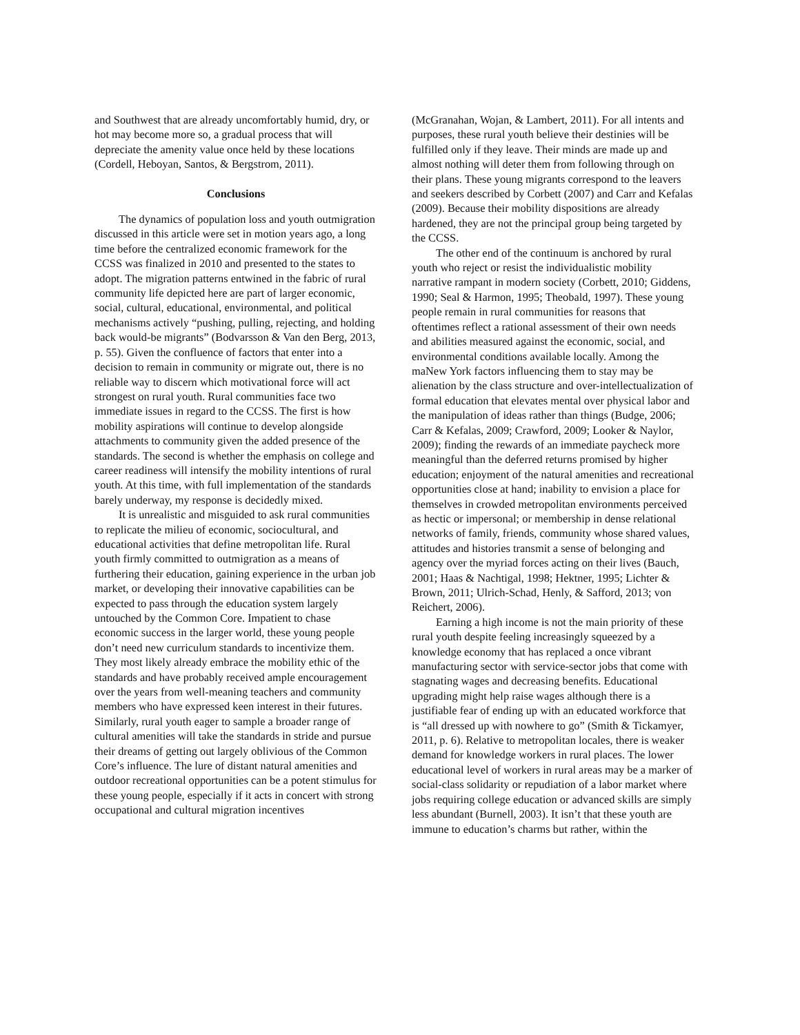and Southwest that are already uncomfortably humid, dry, or hot may become more so, a gradual process that will depreciate the amenity value once held by these locations (Cordell, Heboyan, Santos, & Bergstrom, 2011).
Conclusions
The dynamics of population loss and youth outmigration discussed in this article were set in motion years ago, a long time before the centralized economic framework for the CCSS was finalized in 2010 and presented to the states to adopt. The migration patterns entwined in the fabric of rural community life depicted here are part of larger economic, social, cultural, educational, environmental, and political mechanisms actively “pushing, pulling, rejecting, and holding back would-be migrants” (Bodvarsson & Van den Berg, 2013, p. 55). Given the confluence of factors that enter into a decision to remain in community or migrate out, there is no reliable way to discern which motivational force will act strongest on rural youth. Rural communities face two immediate issues in regard to the CCSS. The first is how mobility aspirations will continue to develop alongside attachments to community given the added presence of the standards. The second is whether the emphasis on college and career readiness will intensify the mobility intentions of rural youth. At this time, with full implementation of the standards barely underway, my response is decidedly mixed.
It is unrealistic and misguided to ask rural communities to replicate the milieu of economic, sociocultural, and educational activities that define metropolitan life. Rural youth firmly committed to outmigration as a means of furthering their education, gaining experience in the urban job market, or developing their innovative capabilities can be expected to pass through the education system largely untouched by the Common Core. Impatient to chase economic success in the larger world, these young people don’t need new curriculum standards to incentivize them. They most likely already embrace the mobility ethic of the standards and have probably received ample encouragement over the years from well-meaning teachers and community members who have expressed keen interest in their futures. Similarly, rural youth eager to sample a broader range of cultural amenities will take the standards in stride and pursue their dreams of getting out largely oblivious of the Common Core’s influence. The lure of distant natural amenities and outdoor recreational opportunities can be a potent stimulus for these young people, especially if it acts in concert with strong occupational and cultural migration incentives
(McGranahan, Wojan, & Lambert, 2011). For all intents and purposes, these rural youth believe their destinies will be fulfilled only if they leave. Their minds are made up and almost nothing will deter them from following through on their plans. These young migrants correspond to the leavers and seekers described by Corbett (2007) and Carr and Kefalas (2009). Because their mobility dispositions are already hardened, they are not the principal group being targeted by the CCSS.
The other end of the continuum is anchored by rural youth who reject or resist the individualistic mobility narrative rampant in modern society (Corbett, 2010; Giddens, 1990; Seal & Harmon, 1995; Theobald, 1997). These young people remain in rural communities for reasons that oftentimes reflect a rational assessment of their own needs and abilities measured against the economic, social, and environmental conditions available locally. Among the maNew York factors influencing them to stay may be alienation by the class structure and over-intellectualization of formal education that elevates mental over physical labor and the manipulation of ideas rather than things (Budge, 2006; Carr & Kefalas, 2009; Crawford, 2009; Looker & Naylor, 2009); finding the rewards of an immediate paycheck more meaningful than the deferred returns promised by higher education; enjoyment of the natural amenities and recreational opportunities close at hand; inability to envision a place for themselves in crowded metropolitan environments perceived as hectic or impersonal; or membership in dense relational networks of family, friends, community whose shared values, attitudes and histories transmit a sense of belonging and agency over the myriad forces acting on their lives (Bauch, 2001; Haas & Nachtigal, 1998; Hektner, 1995; Lichter & Brown, 2011; Ulrich-Schad, Henly, & Safford, 2013; von Reichert, 2006).
Earning a high income is not the main priority of these rural youth despite feeling increasingly squeezed by a knowledge economy that has replaced a once vibrant manufacturing sector with service-sector jobs that come with stagnating wages and decreasing benefits. Educational upgrading might help raise wages although there is a justifiable fear of ending up with an educated workforce that is “all dressed up with nowhere to go” (Smith & Tickamyer, 2011, p. 6). Relative to metropolitan locales, there is weaker demand for knowledge workers in rural places. The lower educational level of workers in rural areas may be a marker of social-class solidarity or repudiation of a labor market where jobs requiring college education or advanced skills are simply less abundant (Burnell, 2003). It isn’t that these youth are immune to education’s charms but rather, within the